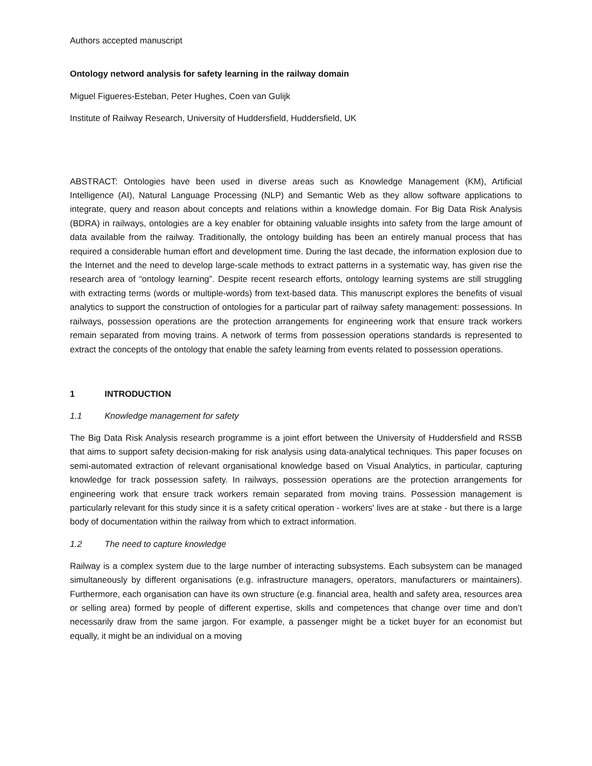Authors accepted manuscript
Ontology netword analysis for safety learning in the railway domain
Miguel Figueres-Esteban, Peter Hughes, Coen van Gulijk
Institute of Railway Research, University of Huddersfield, Huddersfield, UK
ABSTRACT: Ontologies have been used in diverse areas such as Knowledge Management (KM), Artificial Intelligence (AI), Natural Language Processing (NLP) and Semantic Web as they allow software applications to integrate, query and reason about concepts and relations within a knowledge domain. For Big Data Risk Analysis (BDRA) in railways, ontologies are a key enabler for obtaining valuable insights into safety from the large amount of data available from the railway. Traditionally, the ontology building has been an entirely manual process that has required a considerable human effort and development time. During the last decade, the information explosion due to the Internet and the need to develop large-scale methods to extract patterns in a systematic way, has given rise the research area of “ontology learning”. Despite recent research efforts, ontology learning systems are still struggling with extracting terms (words or multiple-words) from text-based data. This manuscript explores the benefits of visual analytics to support the construction of ontologies for a particular part of railway safety management: possessions. In railways, possession operations are the protection arrangements for engineering work that ensure track workers remain separated from moving trains. A network of terms from possession operations standards is represented to extract the concepts of the ontology that enable the safety learning from events related to possession operations.
1 INTRODUCTION
1.1 Knowledge management for safety
The Big Data Risk Analysis research programme is a joint effort between the University of Huddersfield and RSSB that aims to support safety decision-making for risk analysis using data-analytical techniques. This paper focuses on semi-automated extraction of relevant organisational knowledge based on Visual Analytics, in particular, capturing knowledge for track possession safety. In railways, possession operations are the protection arrangements for engineering work that ensure track workers remain separated from moving trains. Possession management is particularly relevant for this study since it is a safety critical operation - workers' lives are at stake - but there is a large body of documentation within the railway from which to extract information.
1.2 The need to capture knowledge
Railway is a complex system due to the large number of interacting subsystems. Each subsystem can be managed simultaneously by different organisations (e.g. infrastructure managers, operators, manufacturers or maintainers). Furthermore, each organisation can have its own structure (e.g. financial area, health and safety area, resources area or selling area) formed by people of different expertise, skills and competences that change over time and don’t necessarily draw from the same jargon. For example, a passenger might be a ticket buyer for an economist but equally, it might be an individual on a moving